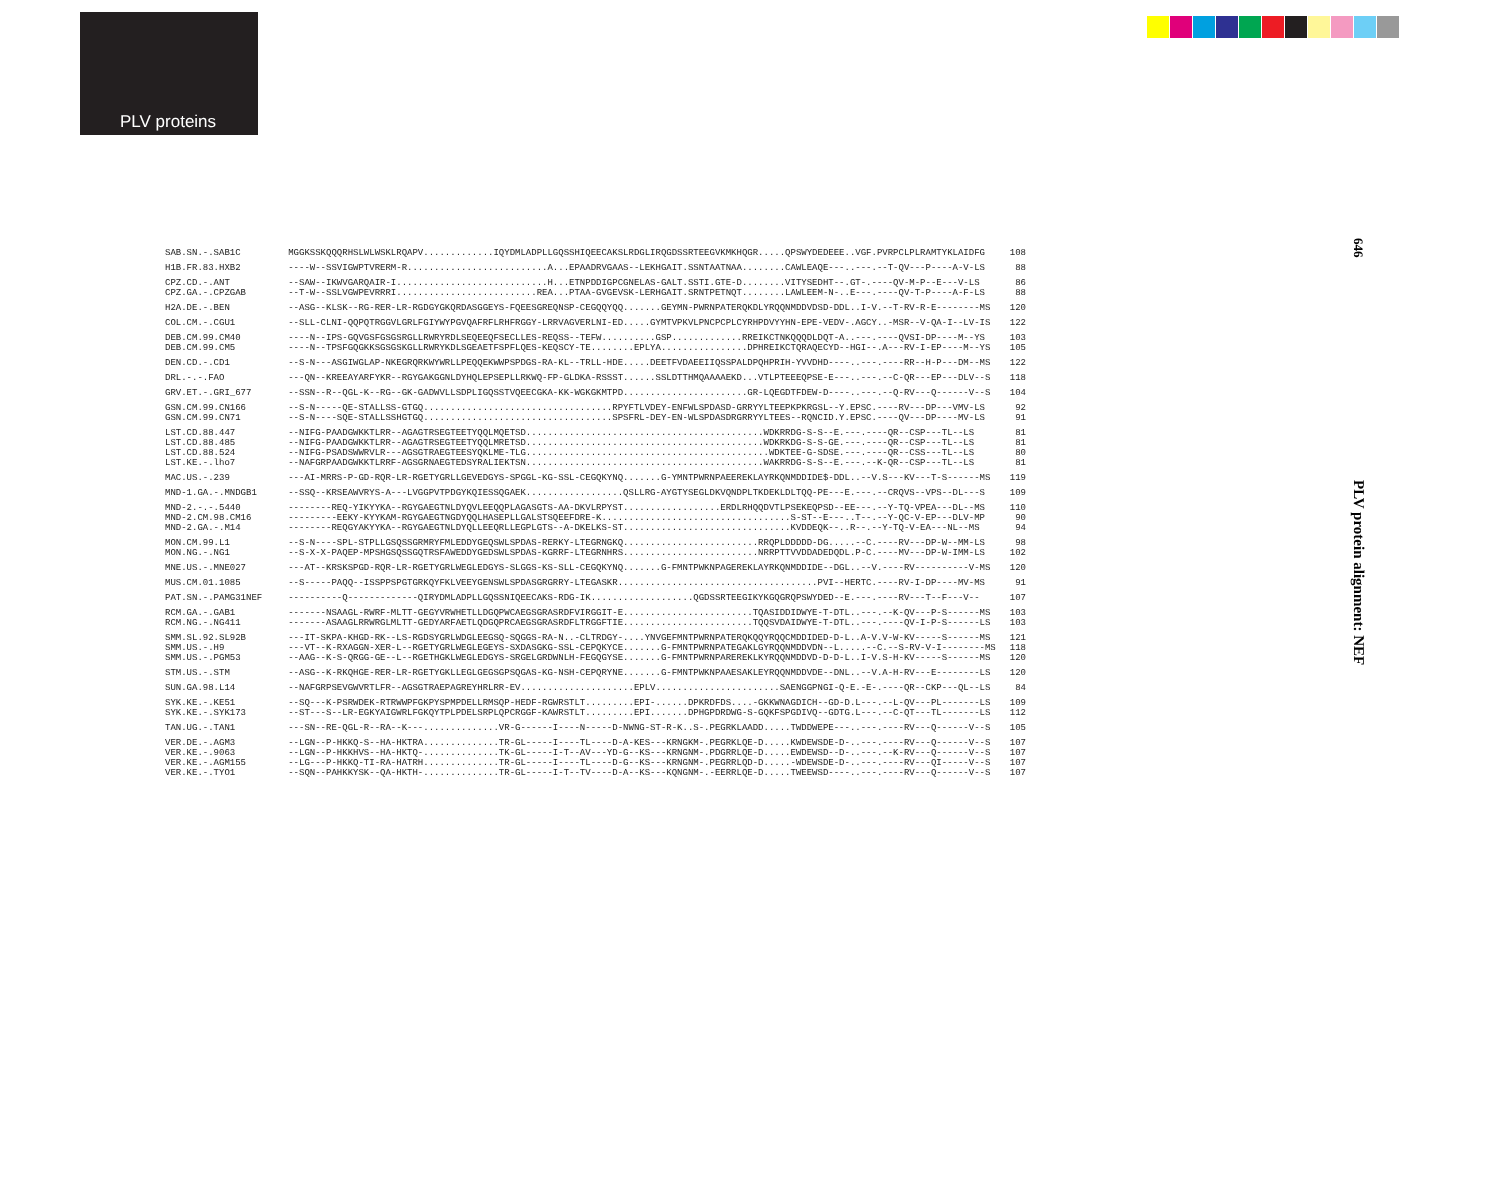PLV proteins
646
PLV protein alignment: NEF
| SAB.SN.-.SAB1C | MGGKSSKQQQRHSLWLWSKLRQAPV.............IQYDMLADPLLGQSSHIQEECAKSLRDGLIRQGDSSRTEEGVKMKHQGR.....QPSWYDEDEEE..VGF.PVRPCLPLRAMTYKLAIDFG | 108 |
| H1B.FR.83.HXB2 | ----W--SSVIGWPTVRERM-R..........................A...EPAADRVGAAS--LEKHGAIT.SSNTAATNAA........CAWLEAQE---..---.--T-QV---P----A-V-LS | 88 |
| CPZ.CD.-.ANT CPZ.GA.-.CPZGAB | --SAW--IKWVGARQAIR-I............................H...ETNPDDIGPCGNELAS-GALT.SSTI.GTE-D........VITYSEDHT--.GT-.----QV-M-P--E---V-LS --T-W--SSLVGWPEVRRRI..........................REA...PTAA-GVGEVSK-LERHGAIT.SRNTPETNQT........LAWLEEM-N-..E---.----QV-T-P----A-F-LS | 86 88 |
| H2A.DE.-.BEN | --ASG--KLSK--RG-RER-LR-RGDGYGKQRDASGGEYS-FQEESGREQNSP-CEGQQYQQ.......GEYMN-PWRNPATERQKDLYRQQNMDDVDSD-DDL..I-V.--T-RV-R-E--------MS | 120 |
| COL.CM.-.CGU1 | --SLL-CLNI-QQPQTRGGVLGRLFGIYWYPGVQAFRFLRHFRGGY-LRRVAGVERLNI-ED.....GYMTVPKVLPNCPCPLCYRHPDVYYHN-EPE-VEDV-.AGCY..-MSR--V-QA-I--LV-IS | 122 |
| DEB.CM.99.CM40 DEB.CM.99.CM5 | ----N--IPS-GQVGSFGSGSRGLLRWRYRDLSEQEEQFSECLLES-REQSS--TEFW..........GSP.............RREIKCTNKQQQDLDQT-A..---.----QVSI-DP----M--YS ----N--TPSFGQGKKSGSGSKGLLRWRYKDLSGEAETFSPFLQES-KEQSCY-TE........EPLYA................DPHREIKCTQRAQECYD--HGI--.A---RV-I-EP----M--YS | 103 105 |
| DEN.CD.-.CD1 | --S-N---ASGIWGLAP-NKEGRQRKWYWRLLPEQQEKWWPSPDGS-RA-KL--TRLL-HDE.....DEETFVDAEEIIQSSPALDPQHPRIH-YVVDHD----..---.----RR--H-P---DM--MS | 122 |
| DRL.-.-.FAO | ---QN--KREEAYARFYKR--RGYGAKGGNLDYHQLEPSEPLLRKWQ-FP-GLDKA-RSSST......SSLDTTHMQAAAAEKD...VTLPTEEEQPSE-E---..---.--C-QR---EP---DLV--S | 118 |
| GRV.ET.-.GRI_677 | --SSN--R--QGL-K--RG--GK-GADWVLLSDPLIGQSSTVQEECGKA-KK-WGKGKMTPD.......................GR-LQEGDTFDEW-D----..---.--Q-RV---Q------V--S | 104 |
| GSN.CM.99.CN166 GSN.CM.99.CN71 | --S-N-----QE-STALLSS-GTGQ...................................RPYFTLVDEY-ENFWLSPDASD-GRRYYLTEEPKPKRGSL--Y.EPSC.----RV---DP---VMV-LS --S-N----SQE-STALLSSHGTGQ...................................SPSFRL-DEY-EN-WLSPDASDRGRRYYLTEES--RQNCID.Y.EPSC.----QV---DP----MV-LS | 92 91 |
| LST.CD.88.447 LST.CD.88.485 LST.CD.88.524 LST.KE.-.lho7 | --NIFG-PAADGWKKTLRR--AGAGTRSEGTEETYQQLMQETSD............................................WDKRRDG-S-S--E.---.----QR--CSP---TL--LS --NIFG-PAADGWKKTLRR--AGAGTRSEGTEETYQQLMRETSD............................................WDKRKDG-S-S-GE.---.----QR--CSP---TL--LS --NIFG-PSADSWWRVLR---AGSGTRAEGTEESYQKLME-TLG.............................................WDKTEE-G-SDSE.---.----QR--CSS---TL--LS --NAFGRPAADGWKKTLRRF-AGSGRNAEGTEDSYRALIEKTSN............................................WAKRRDG-S-S--E.---.--K-QR--CSP---TL--LS | 81 81 80 81 |
| MAC.US.-.239 | ---AI-MRRS-P-GD-RQR-LR-RGETYGRLLGEVEDGYS-SPGGL-KG-SSL-CEGQKYNQ.......G-YMNTPWRNPAEEREKLAYRKQNMDDIDE$-DDL..--V.S---KV---T-S------MS | 119 |
| MND-1.GA.-.MNDGB1 | --SSQ--KRSEAWVRYS-A---LVGGPVTPDGYKQIESSQGAEK..................QSLLRG-AYGTYSEGLDKVQNDPLTKDEKLDLTQQ-PE---E.---.--CRQVS--VPS--DL---S | 109 |
| MND-2.-.-.5440 MND-2.CM.98.CM16 MND-2.GA.-.M14 | --------REQ-YIKYYKA--RGYGAEGTNLDYQVLEEQQPLAGASGTS-AA-DKVLRPYST..................ERDLRHQQDVTLPSEKEQPSD--EE---.--Y-TQ-VPEA---DL--MS ---------EEKY-KYYKAM-RGYGAEGTNGDYQQLHASEPLLGALSTSQEEFDRE-K...................................S-ST--E---..T--.--Y-QC-V-EP---DLV-MP --------REQGYAKYYKA--RGYGAEGTNLDYQLLEEQRLLEGPLGTS--A-DKELKS-ST...............................KVDDEQK--..R--.--Y-TQ-V-EA---NL--MS | 110 90 94 |
| MON.CM.99.L1 MON.NG.-.NG1 | --S-N----SPL-STPLLGSQSSGRMRYFMLEDDYGEQSWLSPDAS-RERKY-LTEGRNGKQ.........................RRQPLDDDDD-DG.....--C.----RV---DP-W--MM-LS --S-X-X-PAQEP-MPSHGSQSSGQTRSFAWEDDYGEDSWLSPDAS-KGRRF-LTEGRNHRS.........................NRRPTTVVDDADEDQDL.P-C.----MV---DP-W-IMM-LS | 98 102 |
| MNE.US.-.MNE027 | ---AT--KRSKSPGD-RQR-LR-RGETYGRLWEGLEDGYS-SLGGS-KS-SLL-CEGQKYNQ.......G-FMNTPWKNPAGEREKLAYRKQNMDDIDE--DGL..--V.----RV----------V-MS | 120 |
| MUS.CM.01.1085 | --S-----PAQQ--ISSPPSPGTGRKQYFKLVEEYGENSWLSPDASGRGRRY-LTEGASKR.....................................PVI--HERTC.----RV-I-DP----MV-MS | 91 |
| PAT.SN.-.PAMG31NEF | ----------Q-------------QIRYDMLADPLLGQSSNIQEECAKS-RDG-IK...................QGDSSRTEEGIKYKGQGRQPSWYDED--E.---.----RV---T--F---V-- | 107 |
| RCM.GA.-.GAB1 RCM.NG.-.NG411 | -------NSAAGL-RWRF-MLTT-GEGYVRWHETLLDGQPWCAEGSGRASRDFVIRGGIT-E........................TQASIDDIDWYE-T-DTL..---.--K-QV---P-S------MS -------ASAAGLRRWRGLMLTT-GEDYARFAETLQDGQPRCAEGSGRASRDFLTRGGFTIE........................TQQSVDAIDWYE-T-DTL..---.----QV-I-P-S------LS | 103 103 |
| SMM.SL.92.SL92B SMM.US.-.H9 SMM.US.-.PGM53 | ---IT-SKPA-KHGD-RK--LS-RGDSYGRLWDGLEEGSQ-SQGGS-RA-N..-CLTRDGY-....YNVGEFMNTPWRNPATERQKQQYRQQCMDDIDED-D-L..A-V.V-W-KV-----S------MS ---VT--K-RXAGGN-XER-L--RGETYGRLWEGLEGEYS-SXDASGKG-SSL-CEPQKYCE.......G-FMNTPWRNPATEGAKLGYRQQNMDDVDN--L.....--C.--S-RV-V-I--------MS --AAG--K-S-QRGG-GE--L--RGETHGKLWEGLEDGYS-SRGELGRDWNLH-FEGQGYSE.......G-FMNTPWRNPAREREKLKYRQQNMDDVD-D-D-L..I-V.S-H-KV-----S------MS | 121 118 120 |
| STM.US.-.STM | --ASG--K-RKQHGE-RER-LR-RGETYGKLLEGLGEGSGPSQGAS-KG-NSH-CEPQRYNE.......G-FMNTPWKNPAAESAKLEYRQQNMDDVDE--DNL..--V.A-H-RV---E--------LS | 120 |
| SUN.GA.98.L14 | --NAFGRPSEVGWVRTLFR--AGSGTRAEPAGREYHRLRR-EV.....................EPLV.......................SAENGGPNGI-Q-E.-E-.----QR--CKP---QL--LS | 84 |
| SYK.KE.-.KE51 SYK.KE.-.SYK173 | --SQ---K-PSRWDEK-RTRWWPFGKPYSPMPDELLRMSQP-HEDF-RGWRSTLT.........EPI-......DPKRDFDS....-GKKWNAGDICH--GD-D.L---.--L-QV---PL-------LS --ST---S--LR-EGKYAIGWRLFGKQYTPLPDELSRPLQPCRGGF-KAWRSTLT.........EPI.......DPHGPDRDWG-S-GQKFSPGDIVQ--GDTG.L---.--C-QT---TL-------LS | 109 112 |
| TAN.UG.-.TAN1 | ---SN--RE-QGL-R--RA--K---..............VR-G------I----N-----D-NWNG-ST-R-K..S-.PEGRKLAADD.....TWDDWEPE---..---.----RV---Q------V--S | 105 |
| VER.DE.-.AGM3 VER.KE.-.9063 VER.KE.-.AGM155 VER.KE.-.TYO1 | --LGN--P-HKKQ-S--HA-HKTRA..............TR-GL-----I----TL----D-A-KES---KRNGKM-.PEGRKLQE-D.....KWDEWSDE-D-..---.----RV---Q------V--S --LGN--P-HKKHVS--HA-HKTQ-..............TK-GL-----I-T--AV---YD-G--KS---KRNGNM-.PDGRRLQE-D.....EWDEWSD--D-..---.--K-RV---Q------V--S --LG---P-HKKQ-TI-RA-HATRH..............TR-GL-----I----TL----D-G--KS---KRNGNM-.PEGRRLQD-D.....-WDEWSDE-D-..---.----RV---QI-----V--S --SQN--PAHKKYSK--QA-HKTH-..............TR-GL-----I-T--TV----D-A--KS---KQNGNM-.-EERRLQE-D.....TWEEWSD----..---.----RV---Q------V--S | 107 107 107 107 |